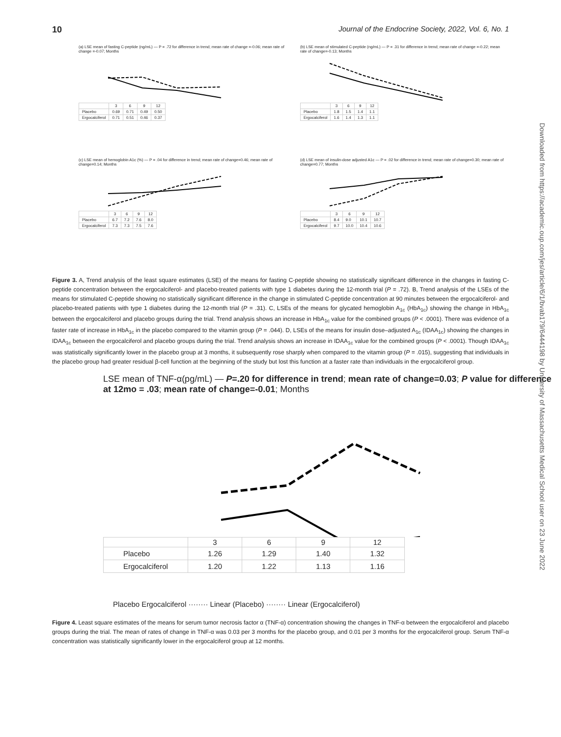10 Journal of the Endocrine Society, 2022, Vol. 6, No. 1
Downloaded from https://academic.oup.com/jes/article/6/1/bvab179/6444198 by University of Massachusetts Medical School user on 23 June 2022
(a) LSE mean of fasting C-peptide (ng/mL) — P = .72 for difference in trend; mean rate of change =-0.06; mean rate of change =-0.07; Months
| | 3 | 6 | 9 | 12 |
| --- | --- | --- | --- | --- |
| Placebo | 0.69 | 0.71 | 0.49 | 0.50 |
| Ergocalciferol | 0.71 | 0.51 | 0.46 | 0.37 |
(b) LSE mean of stimulated C-peptide (ng/mL) — P = .31 for difference in trend; mean rate of change =-0.22; mean rate of change=-0.13; Months
| | 3 | 6 | 9 | 12 |
| --- | --- | --- | --- | --- |
| Placebo | 1.8 | 1.5 | 1.4 | 1.1 |
| Ergocalciferol | 1.6 | 1.4 | 1.3 | 1.1 |
(c) LSE mean of hemoglobin A1c (%) — P = .04 for difference in trend; mean rate of change=0.46; mean rate of change=0.14; Months
| | 3 | 6 | 9 | 12 |
| --- | --- | --- | --- | --- |
| Placebo | 6.7 | 7.2 | 7.6 | 8.0 |
| Ergocalciferol | 7.3 | 7.3 | 7.5 | 7.6 |
(d) LSE mean of insulin-dose adjusted A1c — P = .02 for difference in trend; mean rate of change=0.30; mean rate of change=0.77; Months
| | 3 | 6 | 9 | 12 |
| --- | --- | --- | --- | --- |
| Placebo | 8.4 | 9.0 | 10.1 | 10.7 |
| Ergocalciferol | 9.7 | 10.0 | 10.4 | 10.6 |
Figure 3. A, Trend analysis of the least square estimates (LSE) of the means for fasting C-peptide showing no statistically significant difference in the changes in fasting C-peptide concentration between the ergocalciferol- and placebo-treated patients with type 1 diabetes during the 12-month trial (P = .72). B, Trend analysis of the LSEs of the means for stimulated C-peptide showing no statistically significant difference in the change in stimulated C-peptide concentration at 90 minutes between the ergocalciferol- and placebo-treated patients with type 1 diabetes during the 12-month trial (P = .31). C, LSEs of the means for glycated hemoglobin A<sub>1c</sub> (HbA<sub>1c</sub>) showing the change in HbA<sub>1c</sub> between the ergocalciferol and placebo groups during the trial. Trend analysis shows an increase in HbA<sub>1c</sub> value for the combined groups (P < .0001). There was evidence of a faster rate of increase in HbA<sub>1c</sub> in the placebo compared to the vitamin group (P = .044). D, LSEs of the means for insulin dose–adjusted A<sub>1c</sub> (IDAA<sub>1c</sub>) showing the changes in IDAA<sub>1c</sub> between the ergocalciferol and placebo groups during the trial. Trend analysis shows an increase in IDAA<sub>1c</sub> value for the combined groups (P < .0001). Though IDAA<sub>1c</sub> was statistically significantly lower in the placebo group at 3 months, it subsequently rose sharply when compared to the vitamin group (P = .015), suggesting that individuals in the placebo group had greater residual β-cell function at the beginning of the study but lost this function at a faster rate than individuals in the ergocalciferol group.
LSE mean of TNF-α(pg/mL) — P=.20 for difference in trend; mean rate of change=0.03; P value for difference at 12mo = .03; mean rate of change=-0.01; Months
| | 3 | 6 | 9 | 12 |
| --- | --- | --- | --- | --- |
| Placebo | 1.26 | 1.29 | 1.40 | 1.32 |
| Ergocalciferol | 1.20 | 1.22 | 1.13 | 1.16 |
Placebo Ergocalciferol ········ Linear (Placebo) ········ Linear (Ergocalciferol)
Figure 4. Least square estimates of the means for serum tumor necrosis factor α (TNF-α) concentration showing the changes in TNF-α between the ergocalciferol and placebo groups during the trial. The mean of rates of change in TNF-α was 0.03 per 3 months for the placebo group, and 0.01 per 3 months for the ergocalciferol group. Serum TNF-α concentration was statistically significantly lower in the ergocalciferol group at 12 months.